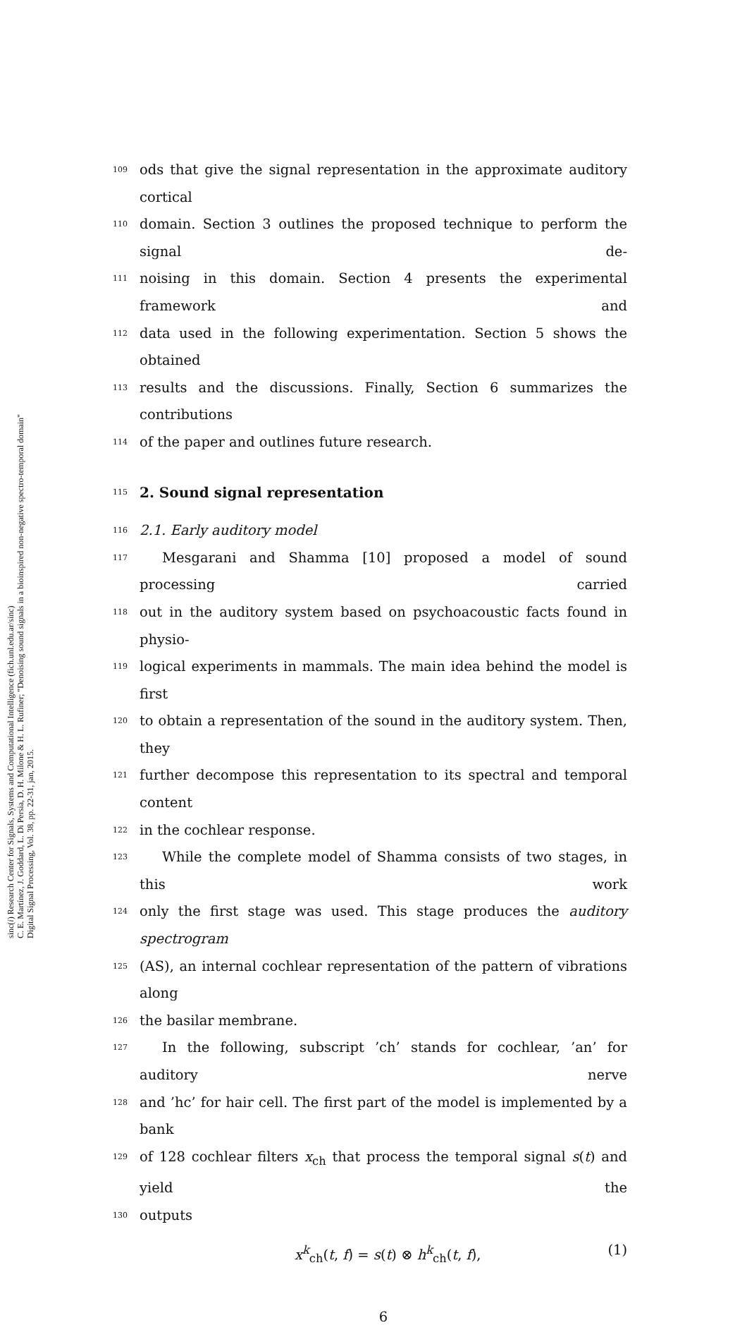sinc(i) Research Center for Signals, Systems and Computational Intelligence (fich.unl.edu.ar/sinc)
C. E. Martínez, J. Goddard, L. Di Persia, D. H. Milone & H. L. Rufiner; "Denoising sound signals in a bioinspired non-negative spectro-temporal domain"
Digital Signal Processing, Vol. 38, pp. 22-31, jan, 2015.
109 ods that give the signal representation in the approximate auditory cortical
110 domain. Section 3 outlines the proposed technique to perform the signal de-
111 noising in this domain. Section 4 presents the experimental framework and
112 data used in the following experimentation. Section 5 shows the obtained
113 results and the discussions. Finally, Section 6 summarizes the contributions
114 of the paper and outlines future research.
115
2. Sound signal representation
116 2.1. Early auditory model
117 Mesgarani and Shamma [10] proposed a model of sound processing carried
118 out in the auditory system based on psychoacoustic facts found in physio-
119 logical experiments in mammals. The main idea behind the model is first
120 to obtain a representation of the sound in the auditory system. Then, they
121 further decompose this representation to its spectral and temporal content
122 in the cochlear response.
123 While the complete model of Shamma consists of two stages, in this work
124 only the first stage was used. This stage produces the auditory spectrogram
125 (AS), an internal cochlear representation of the pattern of vibrations along
126 the basilar membrane.
127 In the following, subscript ’ch’ stands for cochlear, ’an’ for auditory nerve
128 and ’hc’ for hair cell. The first part of the model is implemented by a bank
129 of 128 cochlear filters x<sub>ch</sub> that process the temporal signal s(t) and yield the
130 outputs
x<sup>k</sup><sub>ch</sub>(t, f) = s(t) ⊗ h<sup>k</sup><sub>ch</sub>(t, f), (1)
6